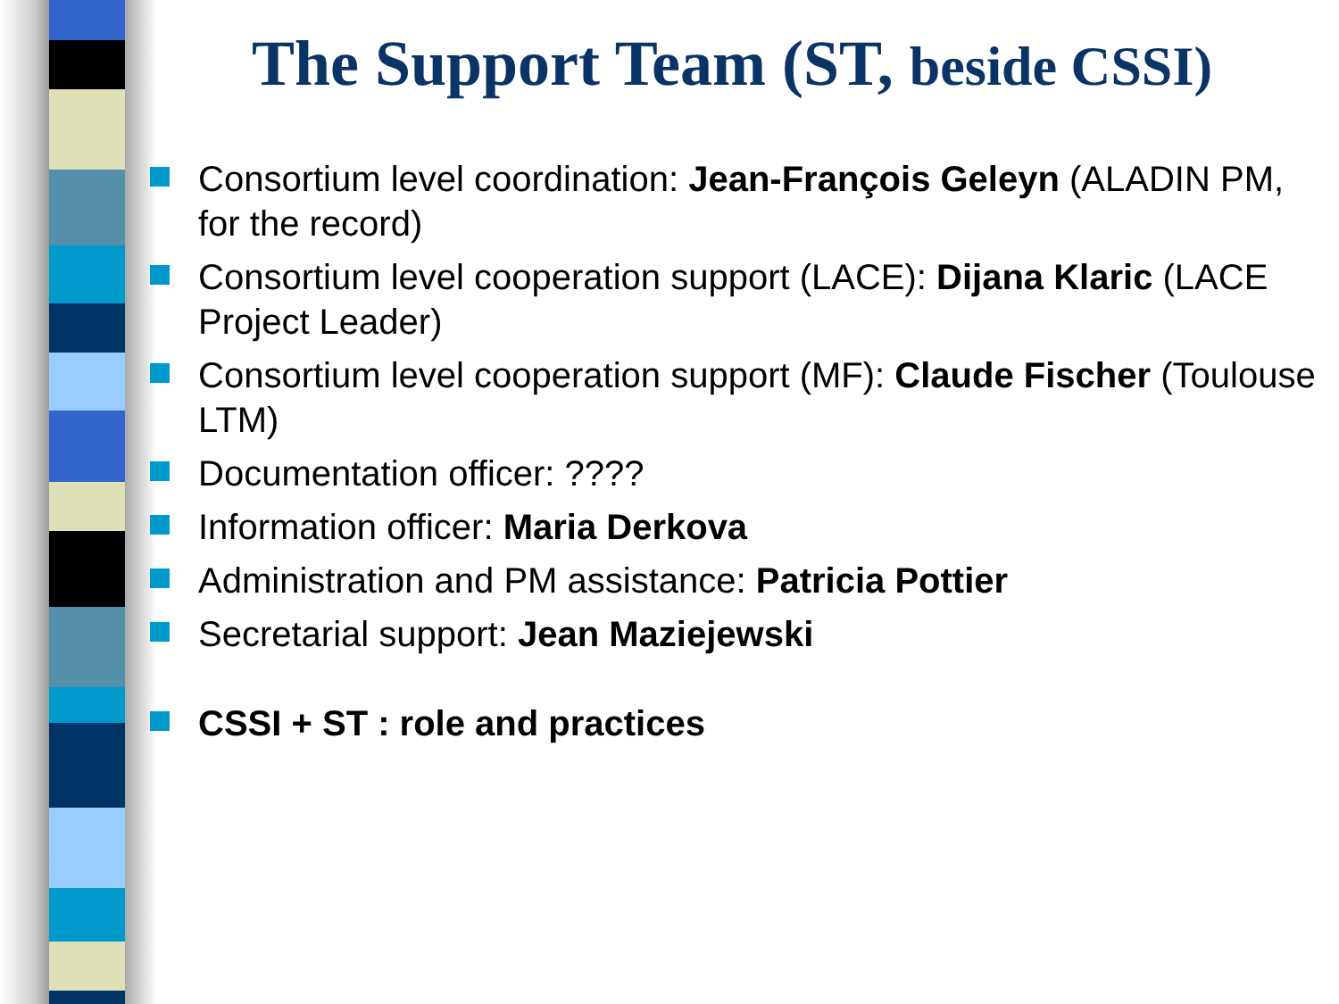The Support Team (ST, beside CSSI)
Consortium level coordination: Jean-François Geleyn (ALADIN PM, for the record)
Consortium level cooperation support (LACE): Dijana Klaric (LACE Project Leader)
Consortium level cooperation support (MF): Claude Fischer (Toulouse LTM)
Documentation officer: ????
Information officer: Maria Derkova
Administration and PM assistance: Patricia Pottier
Secretarial support: Jean Maziejewski
CSSI + ST : role and practices